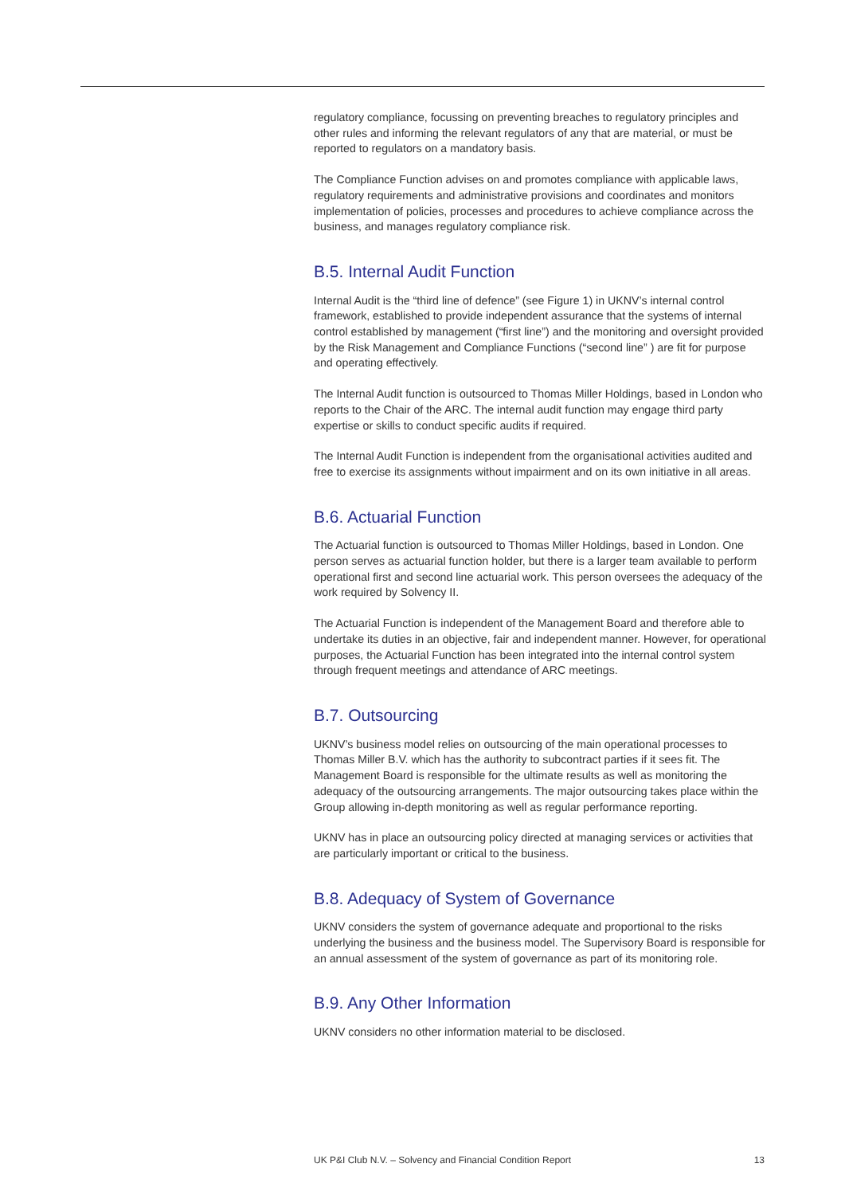regulatory compliance, focussing on preventing breaches to regulatory principles and other rules and informing the relevant regulators of any that are material, or must be reported to regulators on a mandatory basis.
The Compliance Function advises on and promotes compliance with applicable laws, regulatory requirements and administrative provisions and coordinates and monitors implementation of policies, processes and procedures to achieve compliance across the business, and manages regulatory compliance risk.
B.5. Internal Audit Function
Internal Audit is the “third line of defence” (see Figure 1) in UKNV’s internal control framework, established to provide independent assurance that the systems of internal control established by management (“first line”) and the monitoring and oversight provided by the Risk Management and Compliance Functions (“second line” ) are fit for purpose and operating effectively.
The Internal Audit function is outsourced to Thomas Miller Holdings, based in London who reports to the Chair of the ARC. The internal audit function may engage third party expertise or skills to conduct specific audits if required.
The Internal Audit Function is independent from the organisational activities audited and free to exercise its assignments without impairment and on its own initiative in all areas.
B.6. Actuarial Function
The Actuarial function is outsourced to Thomas Miller Holdings, based in London. One person serves as actuarial function holder, but there is a larger team available to perform operational first and second line actuarial work. This person oversees the adequacy of the work required by Solvency II.
The Actuarial Function is independent of the Management Board and therefore able to undertake its duties in an objective, fair and independent manner. However, for operational purposes, the Actuarial Function has been integrated into the internal control system through frequent meetings and attendance of ARC meetings.
B.7. Outsourcing
UKNV’s business model relies on outsourcing of the main operational processes to Thomas Miller B.V. which has the authority to subcontract parties if it sees fit. The Management Board is responsible for the ultimate results as well as monitoring the adequacy of the outsourcing arrangements. The major outsourcing takes place within the Group allowing in-depth monitoring as well as regular performance reporting.
UKNV has in place an outsourcing policy directed at managing services or activities that are particularly important or critical to the business.
B.8. Adequacy of System of Governance
UKNV considers the system of governance adequate and proportional to the risks underlying the business and the business model. The Supervisory Board is responsible for an annual assessment of the system of governance as part of its monitoring role.
B.9. Any Other Information
UKNV considers no other information material to be disclosed.
UK P&I Club N.V. – Solvency and Financial Condition Report 13